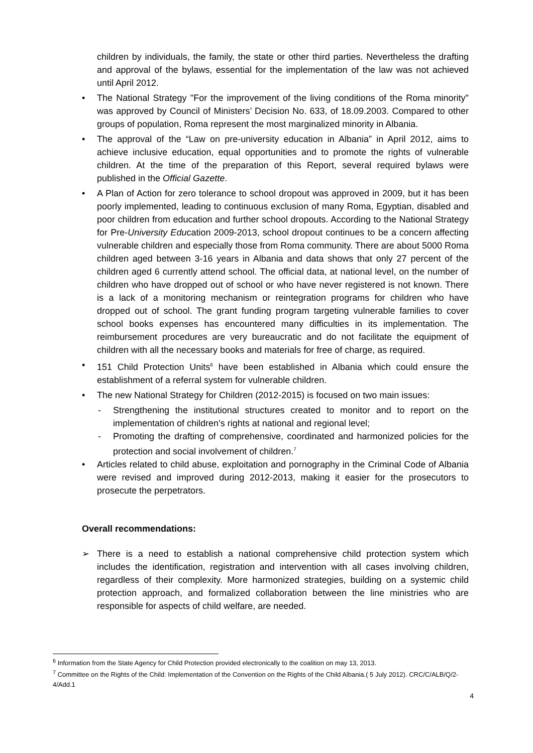children by individuals, the family, the state or other third parties. Nevertheless the drafting and approval of the bylaws, essential for the implementation of the law was not achieved until April 2012.
• The National Strategy "For the improvement of the living conditions of the Roma minority" was approved by Council of Ministers’ Decision No. 633, of 18.09.2003. Compared to other groups of population, Roma represent the most marginalized minority in Albania.
• The approval of the “Law on pre-university education in Albania” in April 2012, aims to achieve inclusive education, equal opportunities and to promote the rights of vulnerable children. At the time of the preparation of this Report, several required bylaws were published in the Official Gazette.
• A Plan of Action for zero tolerance to school dropout was approved in 2009, but it has been poorly implemented, leading to continuous exclusion of many Roma, Egyptian, disabled and poor children from education and further school dropouts. According to the National Strategy for Pre-University Education 2009-2013, school dropout continues to be a concern affecting vulnerable children and especially those from Roma community. There are about 5000 Roma children aged between 3-16 years in Albania and data shows that only 27 percent of the children aged 6 currently attend school. The official data, at national level, on the number of children who have dropped out of school or who have never registered is not known. There is a lack of a monitoring mechanism or reintegration programs for children who have dropped out of school. The grant funding program targeting vulnerable families to cover school books expenses has encountered many difficulties in its implementation. The reimbursement procedures are very bureaucratic and do not facilitate the equipment of children with all the necessary books and materials for free of charge, as required.
• 151 Child Protection Units<sup>6</sup> have been established in Albania which could ensure the establishment of a referral system for vulnerable children.
• The new National Strategy for Children (2012-2015) is focused on two main issues:
- Strengthening the institutional structures created to monitor and to report on the implementation of children’s rights at national and regional level;
- Promoting the drafting of comprehensive, coordinated and harmonized policies for the protection and social involvement of children.<sup>7</sup>
• Articles related to child abuse, exploitation and pornography in the Criminal Code of Albania were revised and improved during 2012-2013, making it easier for the prosecutors to prosecute the perpetrators.
Overall recommendations:
➢ There is a need to establish a national comprehensive child protection system which includes the identification, registration and intervention with all cases involving children, regardless of their complexity. More harmonized strategies, building on a systemic child protection approach, and formalized collaboration between the line ministries who are responsible for aspects of child welfare, are needed.
<sup>6</sup> Information from the State Agency for Child Protection provided electronically to the coalition on may 13, 2013.
<sup>7</sup> Committee on the Rights of the Child: Implementation of the Convention on the Rights of the Child Albania.( 5 July 2012). CRC/C/ALB/Q/2-4/Add.1
4